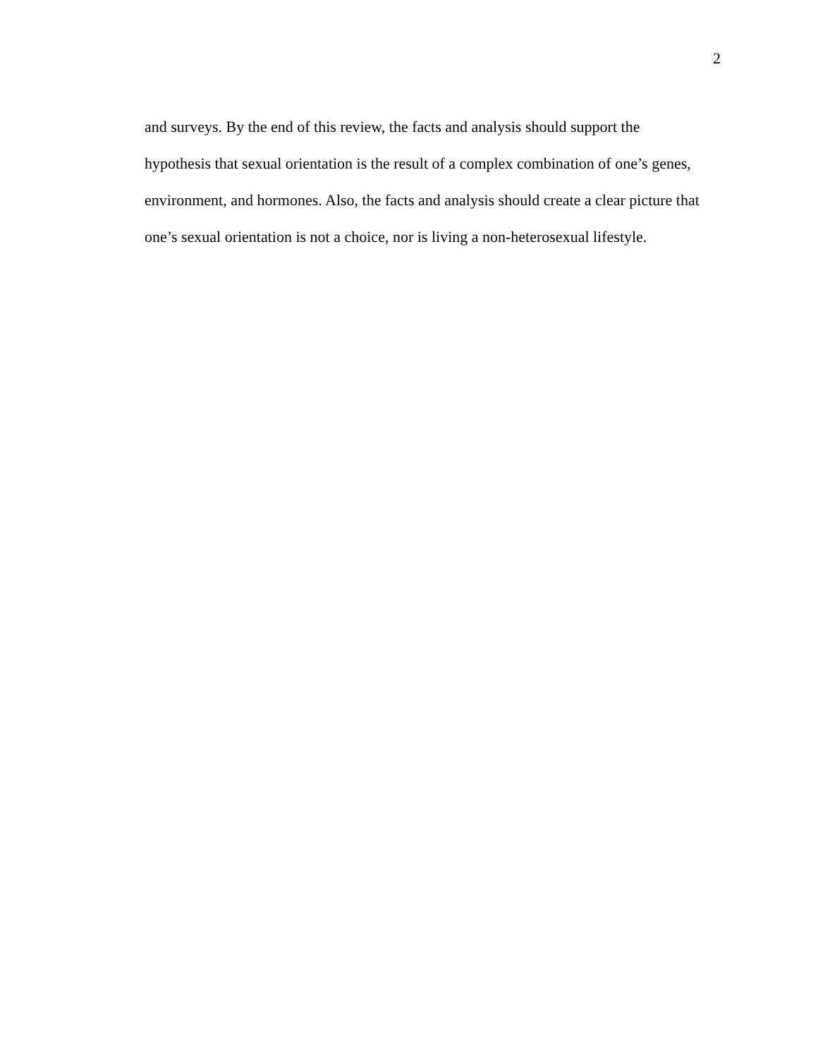2
and surveys. By the end of this review, the facts and analysis should support the
hypothesis that sexual orientation is the result of a complex combination of one’s genes,
environment, and hormones. Also, the facts and analysis should create a clear picture that
one’s sexual orientation is not a choice, nor is living a non-heterosexual lifestyle.